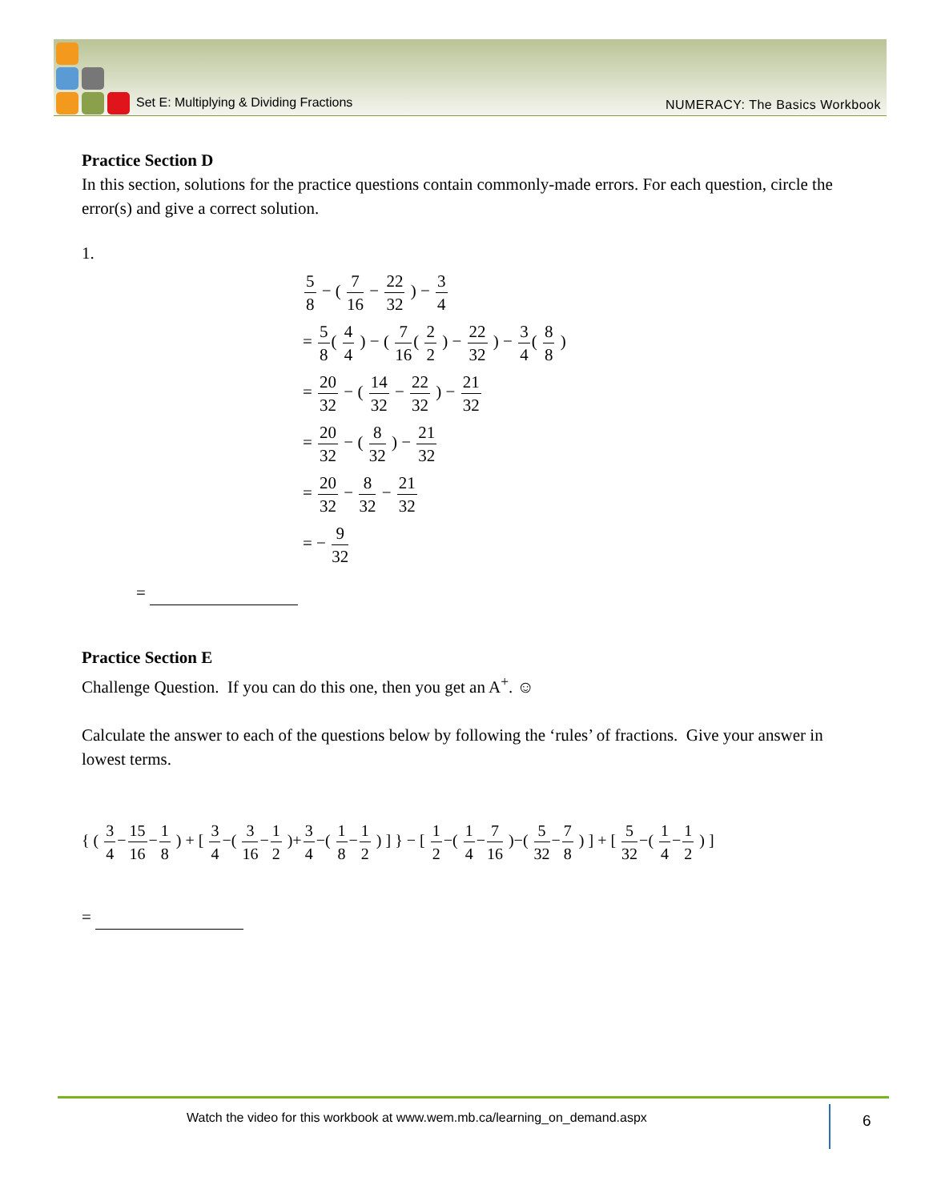Set E: Multiplying & Dividing Fractions
NUMERACY: The Basics Workbook
Practice Section D
In this section, solutions for the practice questions contain commonly-made errors. For each question, circle the error(s) and give a correct solution.
1.
5 8 − ( 7 16 − 22 32 ) − 3 4
= 5 8( 4 4 ) − ( 7 16( 2 2 ) − 22 32 ) − 3 4( 8 8 )
= 20 32 − ( 14 32 − 22 32 ) − 21 32
= 20 32 − ( 8 32 ) − 21 32
= 20 32 − 8 32 − 21 32
= − 9 32
=
Practice Section E
Challenge Question. If you can do this one, then you get an A<sup>+</sup>. ☺
Calculate the answer to each of the questions below by following the ‘rules’ of fractions. Give your answer in lowest terms.
{ ( 3 4−15 16−1 8 ) + [ 3 4−( 3 16−1 2 )+3 4−( 1 8−1 2 ) ] } − [ 1 2−( 1 4−7 16 )−( 5 32−7 8 ) ] + [ 5 32−( 1 4−1 2 ) ]
=
Watch the video for this workbook at www.wem.mb.ca/learning_on_demand.aspx
6